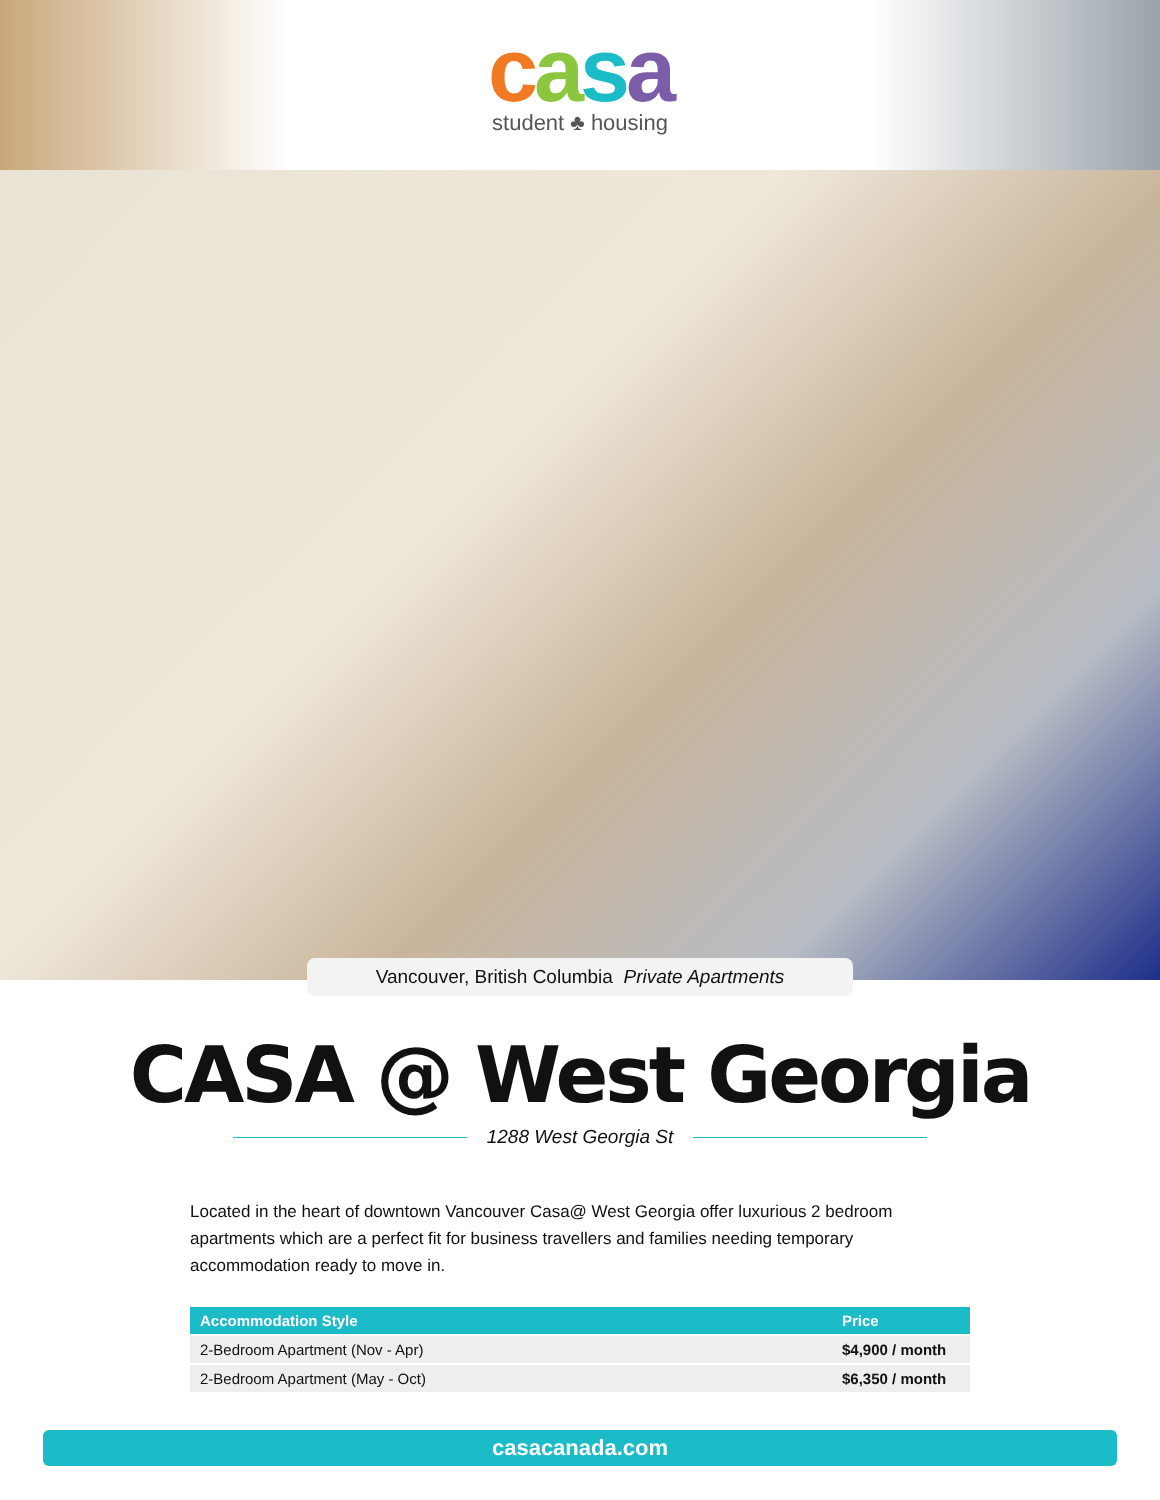casa
student ♣ housing
Vancouver, British Columbia Private Apartments
CASA @ West Georgia
1288 West Georgia St
Located in the heart of downtown Vancouver Casa@ West Georgia offer luxurious 2 bedroom apartments which are a perfect fit for business travellers and families needing temporary accommodation ready to move in.
| Accommodation Style | Price |
| --- | --- |
| 2-Bedroom Apartment (Nov - Apr) | $4,900 / month |
| 2-Bedroom Apartment (May - Oct) | $6,350 / month |
casacanada.com